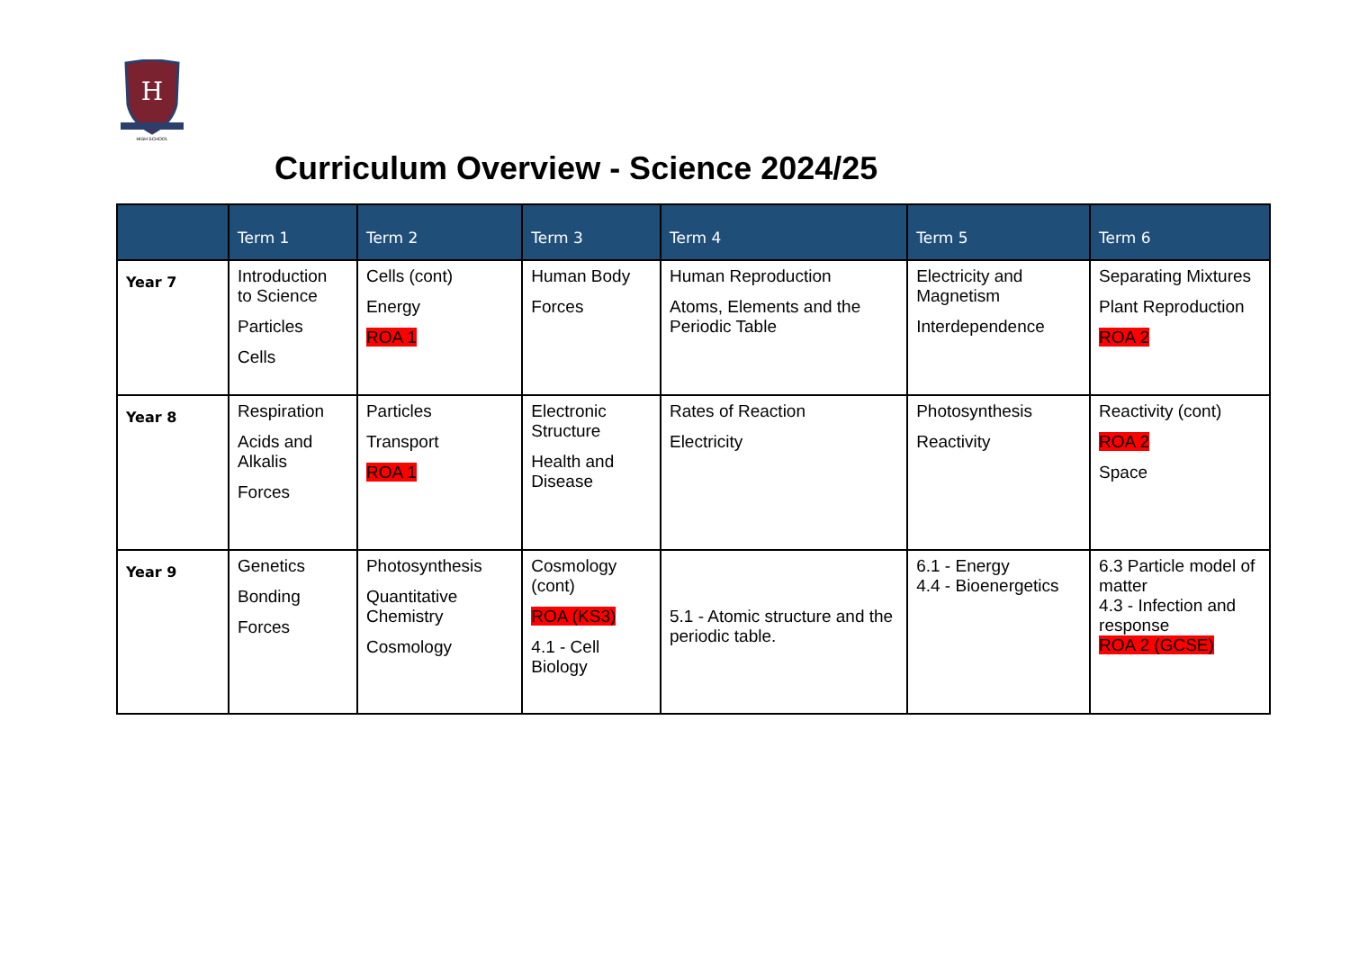H
HIGH SCHOOL
Curriculum Overview - Science 2024/25
| | Term 1 | Term 2 | Term 3 | Term 4 | Term 5 | Term 6 |
| --- | --- | --- | --- | --- | --- | --- |
| Year 7 | Introduction to Science Particles Cells | Cells (cont) Energy ROA 1 | Human Body Forces | Human Reproduction Atoms, Elements and the Periodic Table | Electricity and Magnetism Interdependence | Separating Mixtures Plant Reproduction ROA 2 |
| Year 8 | Respiration Acids and Alkalis Forces | Particles Transport ROA 1 | Electronic Structure Health and Disease | Rates of Reaction Electricity | Photosynthesis Reactivity | Reactivity (cont) ROA 2 Space |
| Year 9 | Genetics Bonding Forces | Photosynthesis Quantitative Chemistry Cosmology | Cosmology (cont) ROA (KS3) 4.1 - Cell Biology | 5.1 - Atomic structure and the periodic table. | 6.1 - Energy 4.4 - Bioenergetics | 6.3 Particle model of matter 4.3 - Infection and response ROA 2 (GCSE) |